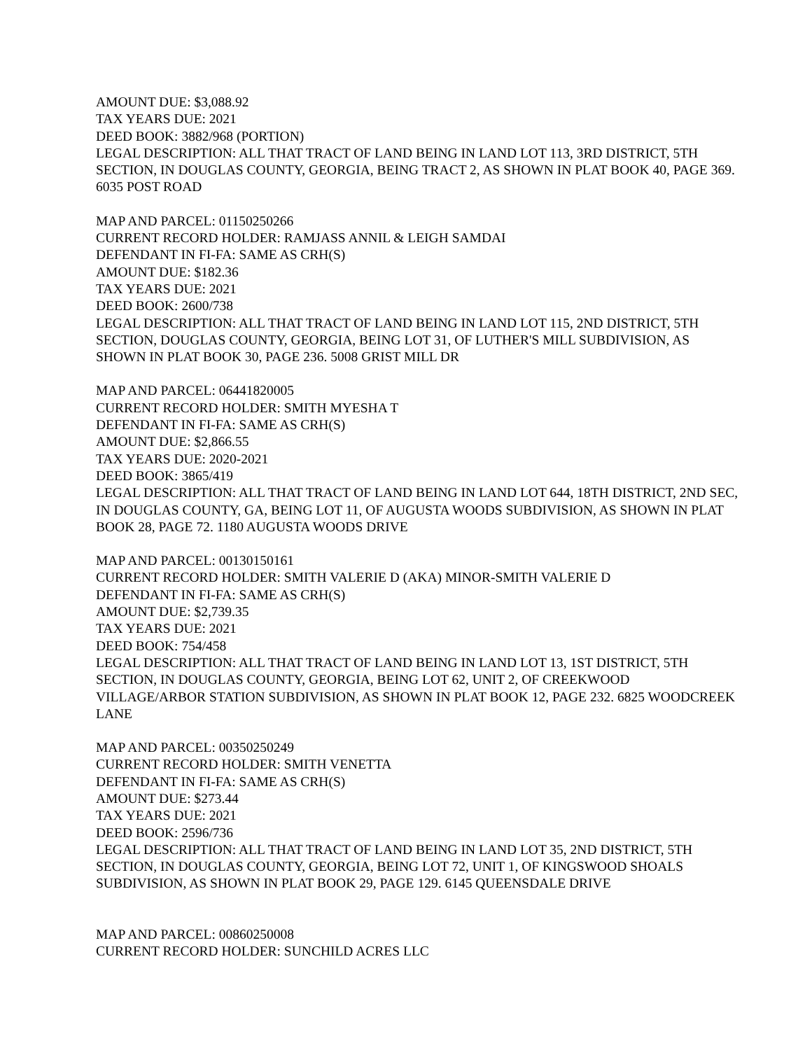AMOUNT DUE: $3,088.92
TAX YEARS DUE: 2021
DEED BOOK: 3882/968 (PORTION)
LEGAL DESCRIPTION: ALL THAT TRACT OF LAND BEING IN LAND LOT 113, 3RD DISTRICT, 5TH SECTION, IN DOUGLAS COUNTY, GEORGIA, BEING TRACT 2, AS SHOWN IN PLAT BOOK 40, PAGE 369. 6035 POST ROAD
MAP AND PARCEL: 01150250266
CURRENT RECORD HOLDER: RAMJASS ANNIL & LEIGH SAMDAI
DEFENDANT IN FI-FA: SAME AS CRH(S)
AMOUNT DUE: $182.36
TAX YEARS DUE: 2021
DEED BOOK: 2600/738
LEGAL DESCRIPTION: ALL THAT TRACT OF LAND BEING IN LAND LOT 115, 2ND DISTRICT, 5TH SECTION, DOUGLAS COUNTY, GEORGIA, BEING LOT 31, OF LUTHER'S MILL SUBDIVISION, AS SHOWN IN PLAT BOOK 30, PAGE 236. 5008 GRIST MILL DR
MAP AND PARCEL: 06441820005
CURRENT RECORD HOLDER: SMITH MYESHA T
DEFENDANT IN FI-FA: SAME AS CRH(S)
AMOUNT DUE: $2,866.55
TAX YEARS DUE: 2020-2021
DEED BOOK: 3865/419
LEGAL DESCRIPTION: ALL THAT TRACT OF LAND BEING IN LAND LOT 644, 18TH DISTRICT, 2ND SEC, IN DOUGLAS COUNTY, GA, BEING LOT 11, OF AUGUSTA WOODS SUBDIVISION, AS SHOWN IN PLAT BOOK 28, PAGE 72. 1180 AUGUSTA WOODS DRIVE
MAP AND PARCEL: 00130150161
CURRENT RECORD HOLDER: SMITH VALERIE D (AKA) MINOR-SMITH VALERIE D
DEFENDANT IN FI-FA: SAME AS CRH(S)
AMOUNT DUE: $2,739.35
TAX YEARS DUE: 2021
DEED BOOK: 754/458
LEGAL DESCRIPTION: ALL THAT TRACT OF LAND BEING IN LAND LOT 13, 1ST DISTRICT, 5TH SECTION, IN DOUGLAS COUNTY, GEORGIA, BEING LOT 62, UNIT 2, OF CREEKWOOD VILLAGE/ARBOR STATION SUBDIVISION, AS SHOWN IN PLAT BOOK 12, PAGE 232. 6825 WOODCREEK LANE
MAP AND PARCEL: 00350250249
CURRENT RECORD HOLDER: SMITH VENETTA
DEFENDANT IN FI-FA: SAME AS CRH(S)
AMOUNT DUE: $273.44
TAX YEARS DUE: 2021
DEED BOOK: 2596/736
LEGAL DESCRIPTION: ALL THAT TRACT OF LAND BEING IN LAND LOT 35, 2ND DISTRICT, 5TH SECTION, IN DOUGLAS COUNTY, GEORGIA, BEING LOT 72, UNIT 1, OF KINGSWOOD SHOALS SUBDIVISION, AS SHOWN IN PLAT BOOK 29, PAGE 129. 6145 QUEENSDALE DRIVE
MAP AND PARCEL: 00860250008
CURRENT RECORD HOLDER: SUNCHILD ACRES LLC